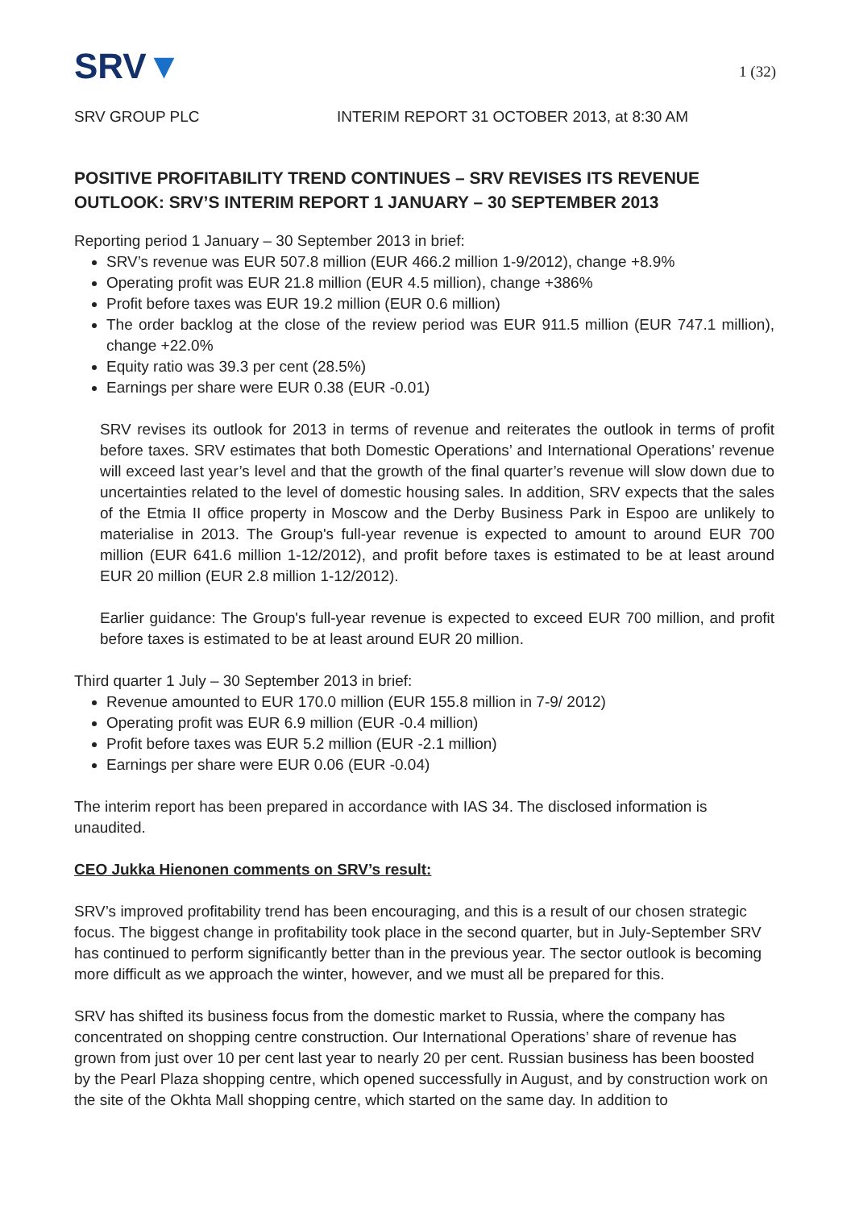SRV▼
1 (32)
SRV GROUP PLC INTERIM REPORT 31 OCTOBER 2013, at 8:30 AM
POSITIVE PROFITABILITY TREND CONTINUES – SRV REVISES ITS REVENUE OUTLOOK: SRV’S INTERIM REPORT 1 JANUARY – 30 SEPTEMBER 2013
Reporting period 1 January – 30 September 2013 in brief:
SRV’s revenue was EUR 507.8 million (EUR 466.2 million 1-9/2012), change +8.9%
Operating profit was EUR 21.8 million (EUR 4.5 million), change +386%
Profit before taxes was EUR 19.2 million (EUR 0.6 million)
The order backlog at the close of the review period was EUR 911.5 million (EUR 747.1 million), change +22.0%
Equity ratio was 39.3 per cent (28.5%)
Earnings per share were EUR 0.38 (EUR -0.01)
SRV revises its outlook for 2013 in terms of revenue and reiterates the outlook in terms of profit before taxes. SRV estimates that both Domestic Operations’ and International Operations’ revenue will exceed last year’s level and that the growth of the final quarter’s revenue will slow down due to uncertainties related to the level of domestic housing sales. In addition, SRV expects that the sales of the Etmia II office property in Moscow and the Derby Business Park in Espoo are unlikely to materialise in 2013. The Group's full-year revenue is expected to amount to around EUR 700 million (EUR 641.6 million 1-12/2012), and profit before taxes is estimated to be at least around EUR 20 million (EUR 2.8 million 1-12/2012).
Earlier guidance: The Group's full-year revenue is expected to exceed EUR 700 million, and profit before taxes is estimated to be at least around EUR 20 million.
Third quarter 1 July – 30 September 2013 in brief:
Revenue amounted to EUR 170.0 million (EUR 155.8 million in 7-9/ 2012)
Operating profit was EUR 6.9 million (EUR -0.4 million)
Profit before taxes was EUR 5.2 million (EUR -2.1 million)
Earnings per share were EUR 0.06 (EUR -0.04)
The interim report has been prepared in accordance with IAS 34. The disclosed information is unaudited.
CEO Jukka Hienonen comments on SRV’s result:
SRV’s improved profitability trend has been encouraging, and this is a result of our chosen strategic focus. The biggest change in profitability took place in the second quarter, but in July-September SRV has continued to perform significantly better than in the previous year. The sector outlook is becoming more difficult as we approach the winter, however, and we must all be prepared for this.
SRV has shifted its business focus from the domestic market to Russia, where the company has concentrated on shopping centre construction. Our International Operations’ share of revenue has grown from just over 10 per cent last year to nearly 20 per cent. Russian business has been boosted by the Pearl Plaza shopping centre, which opened successfully in August, and by construction work on the site of the Okhta Mall shopping centre, which started on the same day. In addition to